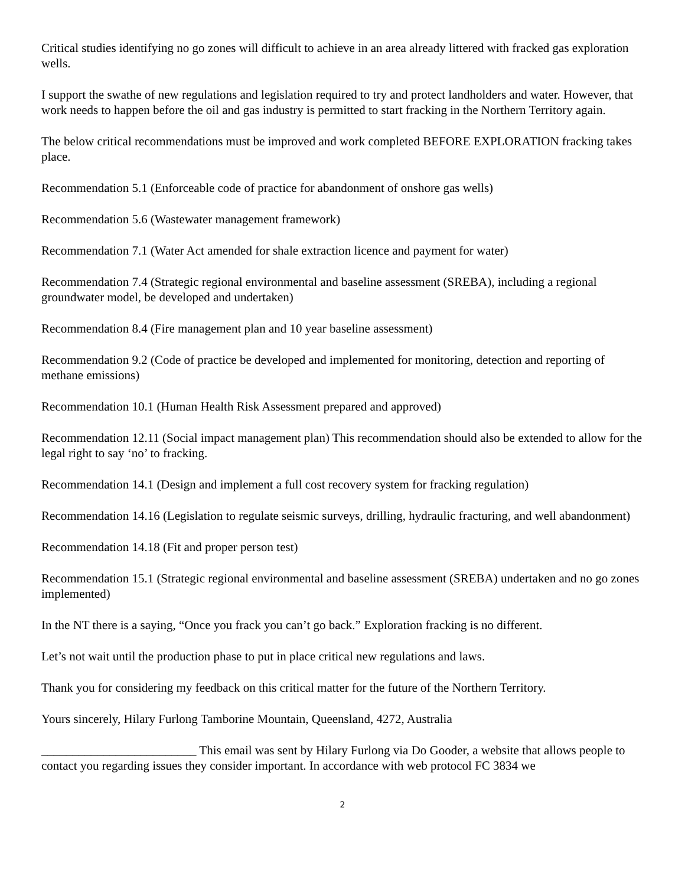Critical studies identifying no go zones will difficult to achieve in an area already littered with fracked gas exploration wells.
I support the swathe of new regulations and legislation required to try and protect landholders and water. However, that work needs to happen before the oil and gas industry is permitted to start fracking in the Northern Territory again.
The below critical recommendations must be improved and work completed BEFORE EXPLORATION fracking takes place.
Recommendation 5.1 (Enforceable code of practice for abandonment of onshore gas wells)
Recommendation 5.6 (Wastewater management framework)
Recommendation 7.1 (Water Act amended for shale extraction licence and payment for water)
Recommendation 7.4 (Strategic regional environmental and baseline assessment (SREBA), including a regional groundwater model, be developed and undertaken)
Recommendation 8.4 (Fire management plan and 10 year baseline assessment)
Recommendation 9.2 (Code of practice be developed and implemented for monitoring, detection and reporting of methane emissions)
Recommendation 10.1 (Human Health Risk Assessment prepared and approved)
Recommendation 12.11 (Social impact management plan) This recommendation should also be extended to allow for the legal right to say ‘no’ to fracking.
Recommendation 14.1 (Design and implement a full cost recovery system for fracking regulation)
Recommendation 14.16 (Legislation to regulate seismic surveys, drilling, hydraulic fracturing, and well abandonment)
Recommendation 14.18 (Fit and proper person test)
Recommendation 15.1 (Strategic regional environmental and baseline assessment (SREBA) undertaken and no go zones implemented)
In the NT there is a saying, “Once you frack you can’t go back.” Exploration fracking is no different.
Let’s not wait until the production phase to put in place critical new regulations and laws.
Thank you for considering my feedback on this critical matter for the future of the Northern Territory.
Yours sincerely, Hilary Furlong Tamborine Mountain, Queensland, 4272, Australia
_________________________ This email was sent by Hilary Furlong via Do Gooder, a website that allows people to contact you regarding issues they consider important. In accordance with web protocol FC 3834 we
2